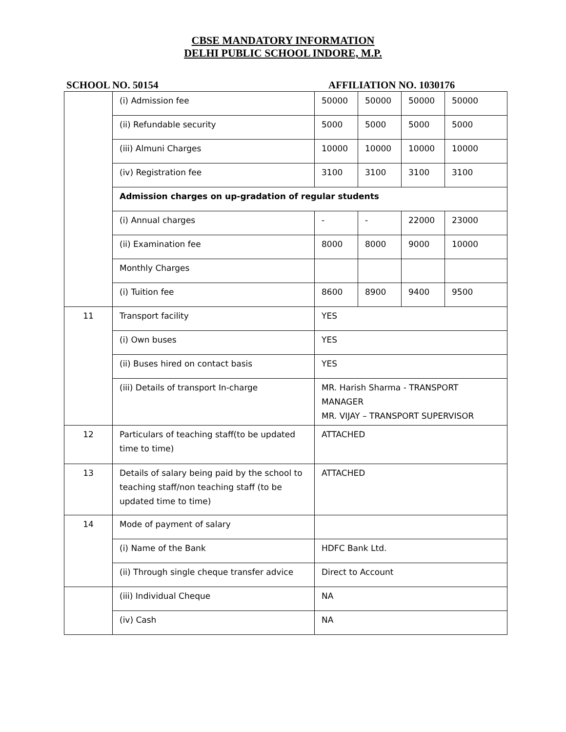CBSE MANDATORY INFORMATION
DELHI PUBLIC SCHOOL INDORE, M.P.
SCHOOL NO. 50154 AFFILIATION NO. 1030176
| | (i) Admission fee | 50000 | 50000 | 50000 | 50000 |
| | (ii) Refundable security | 5000 | 5000 | 5000 | 5000 |
| | (iii) Almuni Charges | 10000 | 10000 | 10000 | 10000 |
| | (iv) Registration fee | 3100 | 3100 | 3100 | 3100 |
| | Admission charges on up-gradation of regular students | | | | |
| | (i) Annual charges | - | - | 22000 | 23000 |
| | (ii) Examination fee | 8000 | 8000 | 9000 | 10000 |
| | Monthly Charges | | | | |
| | (i) Tuition fee | 8600 | 8900 | 9400 | 9500 |
| 11 | Transport facility | YES | | | |
| | (i) Own buses | YES | | | |
| | (ii) Buses hired on contact basis | YES | | | |
| | (iii) Details of transport In-charge | MR. Harish Sharma - TRANSPORT MANAGER MR. VIJAY – TRANSPORT SUPERVISOR | | | |
| 12 | Particulars of teaching staff(to be updated time to time) | ATTACHED | | | |
| 13 | Details of salary being paid by the school to teaching staff/non teaching staff (to be updated time to time) | ATTACHED | | | |
| 14 | Mode of payment of salary | | | | |
| | (i) Name of the Bank | HDFC Bank Ltd. | | | |
| | (ii) Through single cheque transfer advice | Direct to Account | | | |
| | (iii) Individual Cheque | NA | | | |
| | (iv) Cash | NA | | | |